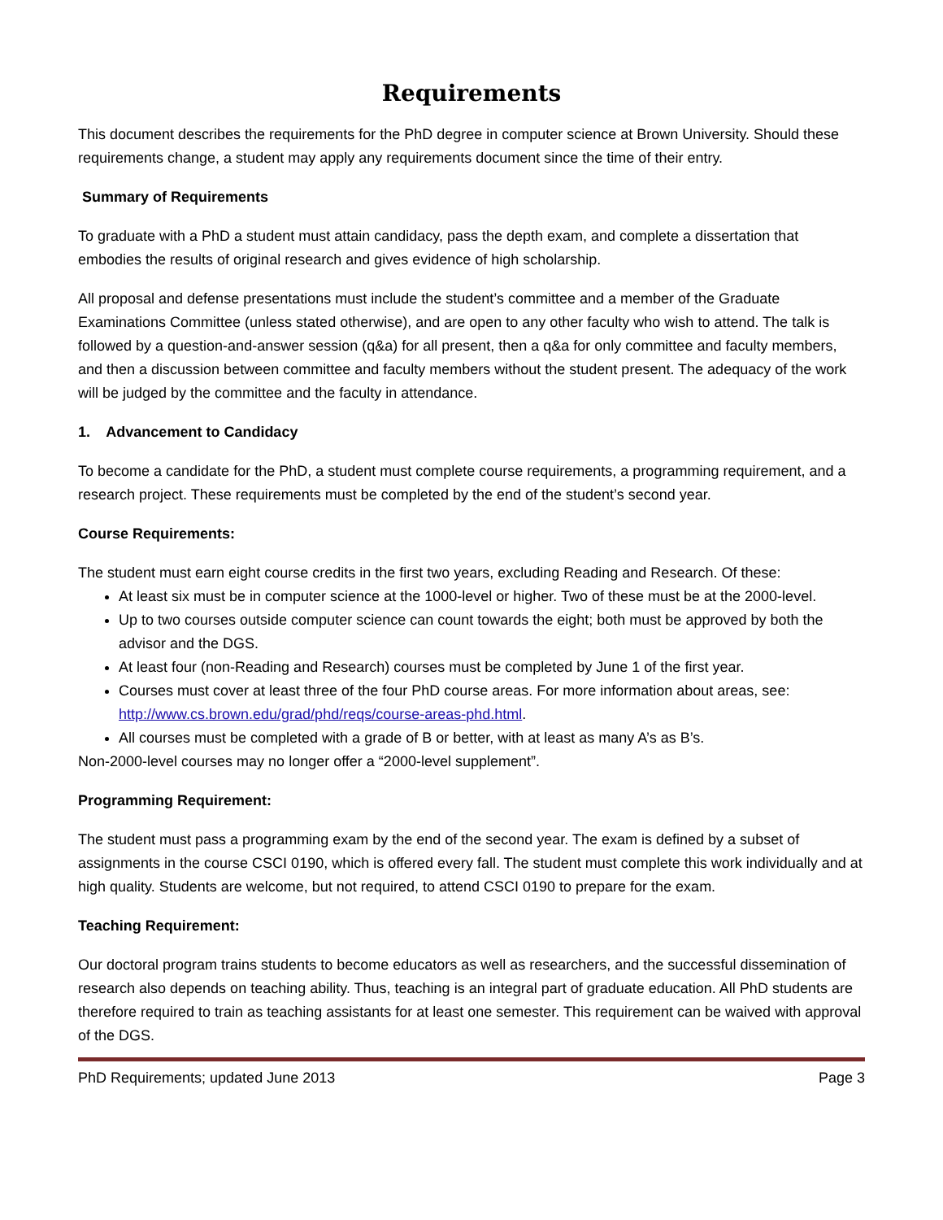Requirements
This document describes the requirements for the PhD degree in computer science at Brown University. Should these requirements change, a student may apply any requirements document since the time of their entry.
Summary of Requirements
To graduate with a PhD a student must attain candidacy, pass the depth exam, and complete a dissertation that embodies the results of original research and gives evidence of high scholarship.
All proposal and defense presentations must include the student’s committee and a member of the Graduate Examinations Committee (unless stated otherwise), and are open to any other faculty who wish to attend. The talk is followed by a question-and-answer session (q&a) for all present, then a q&a for only committee and faculty members, and then a discussion between committee and faculty members without the student present. The adequacy of the work will be judged by the committee and the faculty in attendance.
1. Advancement to Candidacy
To become a candidate for the PhD, a student must complete course requirements, a programming requirement, and a research project. These requirements must be completed by the end of the student’s second year.
Course Requirements:
The student must earn eight course credits in the first two years, excluding Reading and Research. Of these:
At least six must be in computer science at the 1000-level or higher. Two of these must be at the 2000-level.
Up to two courses outside computer science can count towards the eight; both must be approved by both the advisor and the DGS.
At least four (non-Reading and Research) courses must be completed by June 1 of the first year.
Courses must cover at least three of the four PhD course areas. For more information about areas, see: http://www.cs.brown.edu/grad/phd/reqs/course-areas-phd.html.
All courses must be completed with a grade of B or better, with at least as many A’s as B’s.
Non-2000-level courses may no longer offer a “2000-level supplement”.
Programming Requirement:
The student must pass a programming exam by the end of the second year. The exam is defined by a subset of assignments in the course CSCI 0190, which is offered every fall. The student must complete this work individually and at high quality. Students are welcome, but not required, to attend CSCI 0190 to prepare for the exam.
Teaching Requirement:
Our doctoral program trains students to become educators as well as researchers, and the successful dissemination of research also depends on teaching ability. Thus, teaching is an integral part of graduate education. All PhD students are therefore required to train as teaching assistants for at least one semester. This requirement can be waived with approval of the DGS.
PhD Requirements; updated June 2013 Page 3